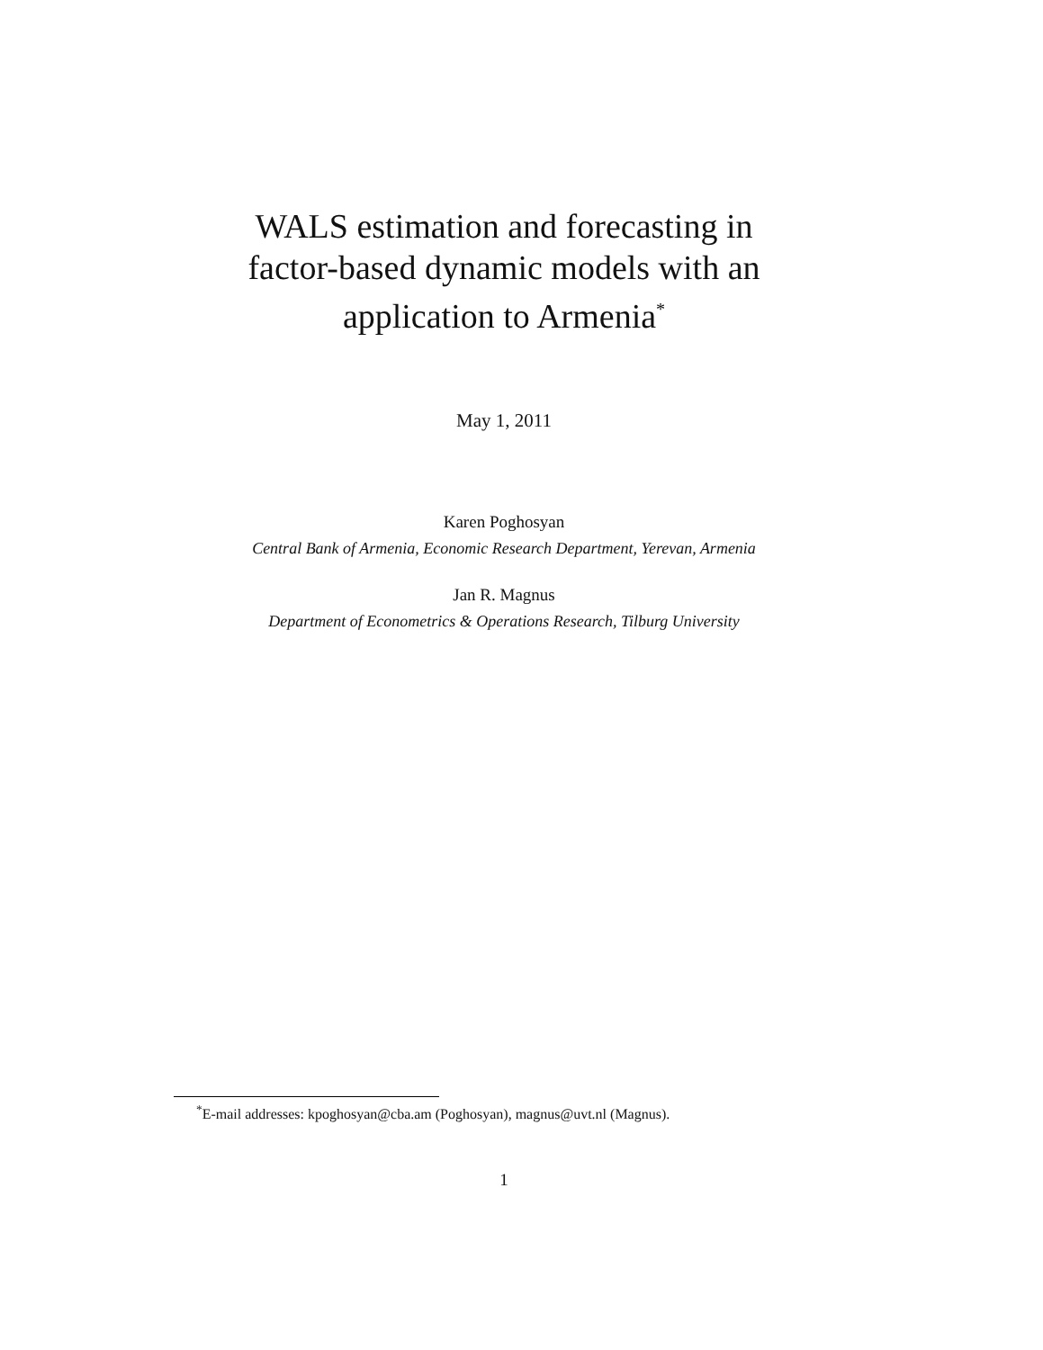WALS estimation and forecasting in
factor-based dynamic models with an
application to Armenia<sup>*</sup>
May 1, 2011
Karen Poghosyan
Central Bank of Armenia, Economic Research Department, Yerevan, Armenia
Jan R. Magnus
Department of Econometrics & Operations Research, Tilburg University
<sup>*</sup> E-mail addresses: kpoghosyan@cba.am (Poghosyan), magnus@uvt.nl (Magnus).
1